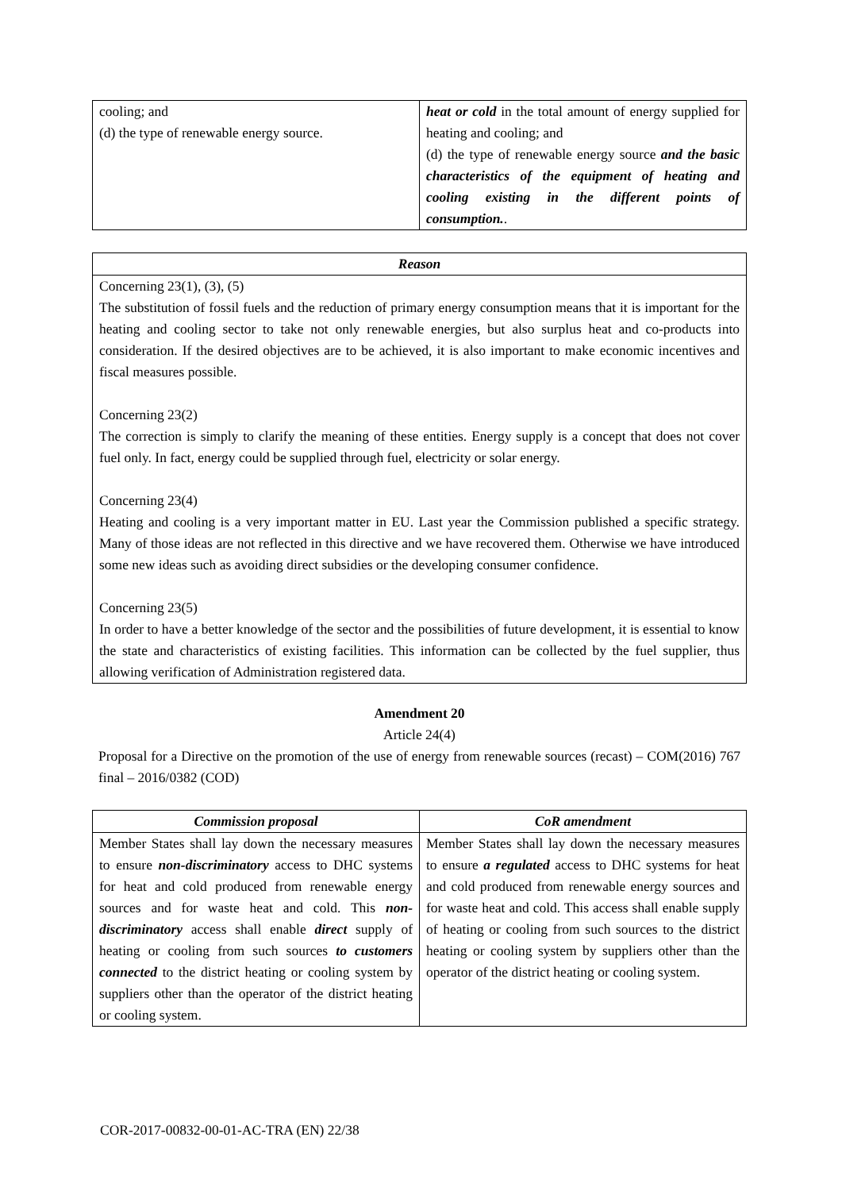| cooling; and (d) the type of renewable energy source. | heat or cold in the total amount of energy supplied for heating and cooling; and (d) the type of renewable energy source and the basic characteristics of the equipment of heating and cooling existing in the different points of consumption. . |
Reason
Concerning 23(1), (3), (5)
The substitution of fossil fuels and the reduction of primary energy consumption means that it is important for the heating and cooling sector to take not only renewable energies, but also surplus heat and co-products into consideration. If the desired objectives are to be achieved, it is also important to make economic incentives and fiscal measures possible.
Concerning 23(2)
The correction is simply to clarify the meaning of these entities. Energy supply is a concept that does not cover fuel only. In fact, energy could be supplied through fuel, electricity or solar energy.
Concerning 23(4)
Heating and cooling is a very important matter in EU. Last year the Commission published a specific strategy. Many of those ideas are not reflected in this directive and we have recovered them. Otherwise we have introduced some new ideas such as avoiding direct subsidies or the developing consumer confidence.
Concerning 23(5)
In order to have a better knowledge of the sector and the possibilities of future development, it is essential to know the state and characteristics of existing facilities. This information can be collected by the fuel supplier, thus allowing verification of Administration registered data.
Amendment 20
Article 24(4)
Proposal for a Directive on the promotion of the use of energy from renewable sources (recast) – COM(2016) 767 final – 2016/0382 (COD)
| Commission proposal | CoR amendment |
| --- | --- |
| Member States shall lay down the necessary measures to ensure non-discriminatory access to DHC systems for heat and cold produced from renewable energy sources and for waste heat and cold. This non-discriminatory access shall enable direct supply of heating or cooling from such sources to customers connected to the district heating or cooling system by suppliers other than the operator of the district heating or cooling system. | Member States shall lay down the necessary measures to ensure a regulated access to DHC systems for heat and cold produced from renewable energy sources and for waste heat and cold. This access shall enable supply of heating or cooling from such sources to the district heating or cooling system by suppliers other than the operator of the district heating or cooling system. |
COR-2017-00832-00-01-AC-TRA (EN) 22/38